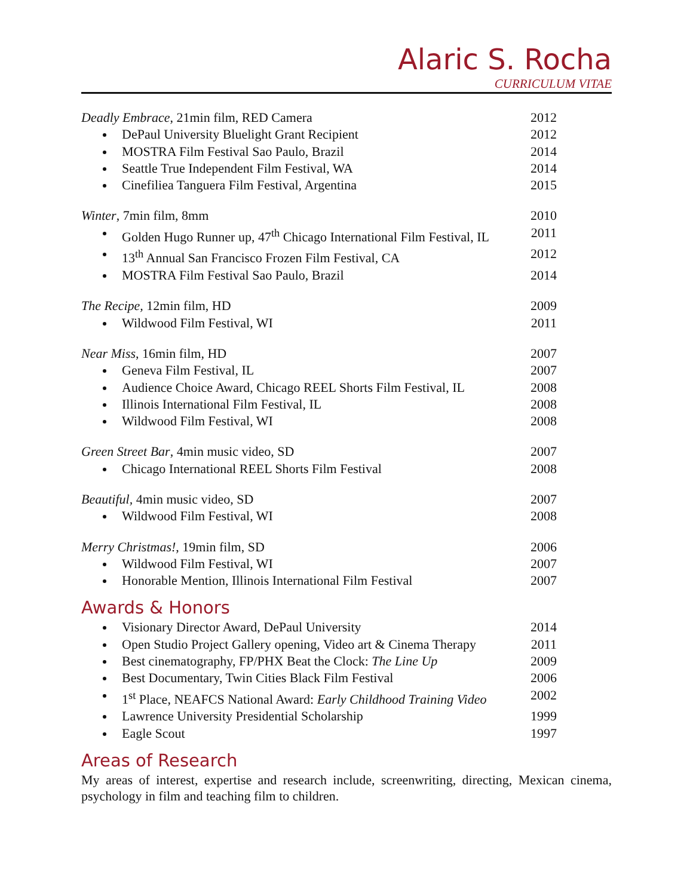Alaric S. Rocha
CURRICULUM VITAE
Deadly Embrace, 21min film, RED Camera 2012
DePaul University Bluelight Grant Recipient 2012
MOSTRA Film Festival Sao Paulo, Brazil 2014
Seattle True Independent Film Festival, WA 2014
Cinefiliea Tanguera Film Festival, Argentina 2015
Winter, 7min film, 8mm 2010
Golden Hugo Runner up, 47<sup>th</sup> Chicago International Film Festival, IL 2011
13<sup>th</sup> Annual San Francisco Frozen Film Festival, CA 2012
MOSTRA Film Festival Sao Paulo, Brazil 2014
The Recipe, 12min film, HD 2009
Wildwood Film Festival, WI 2011
Near Miss, 16min film, HD 2007
Geneva Film Festival, IL 2007
Audience Choice Award, Chicago REEL Shorts Film Festival, IL 2008
Illinois International Film Festival, IL 2008
Wildwood Film Festival, WI 2008
Green Street Bar, 4min music video, SD 2007
Chicago International REEL Shorts Film Festival 2008
Beautiful, 4min music video, SD 2007
Wildwood Film Festival, WI 2008
Merry Christmas!, 19min film, SD 2006
Wildwood Film Festival, WI 2007
Honorable Mention, Illinois International Film Festival 2007
Awards & Honors
Visionary Director Award, DePaul University 2014
Open Studio Project Gallery opening, Video art & Cinema Therapy 2011
Best cinematography, FP/PHX Beat the Clock: The Line Up 2009
Best Documentary, Twin Cities Black Film Festival 2006
1<sup>st</sup> Place, NEAFCS National Award: Early Childhood Training Video 2002
Lawrence University Presidential Scholarship 1999
Eagle Scout 1997
Areas of Research
My areas of interest, expertise and research include, screenwriting, directing, Mexican cinema, psychology in film and teaching film to children.